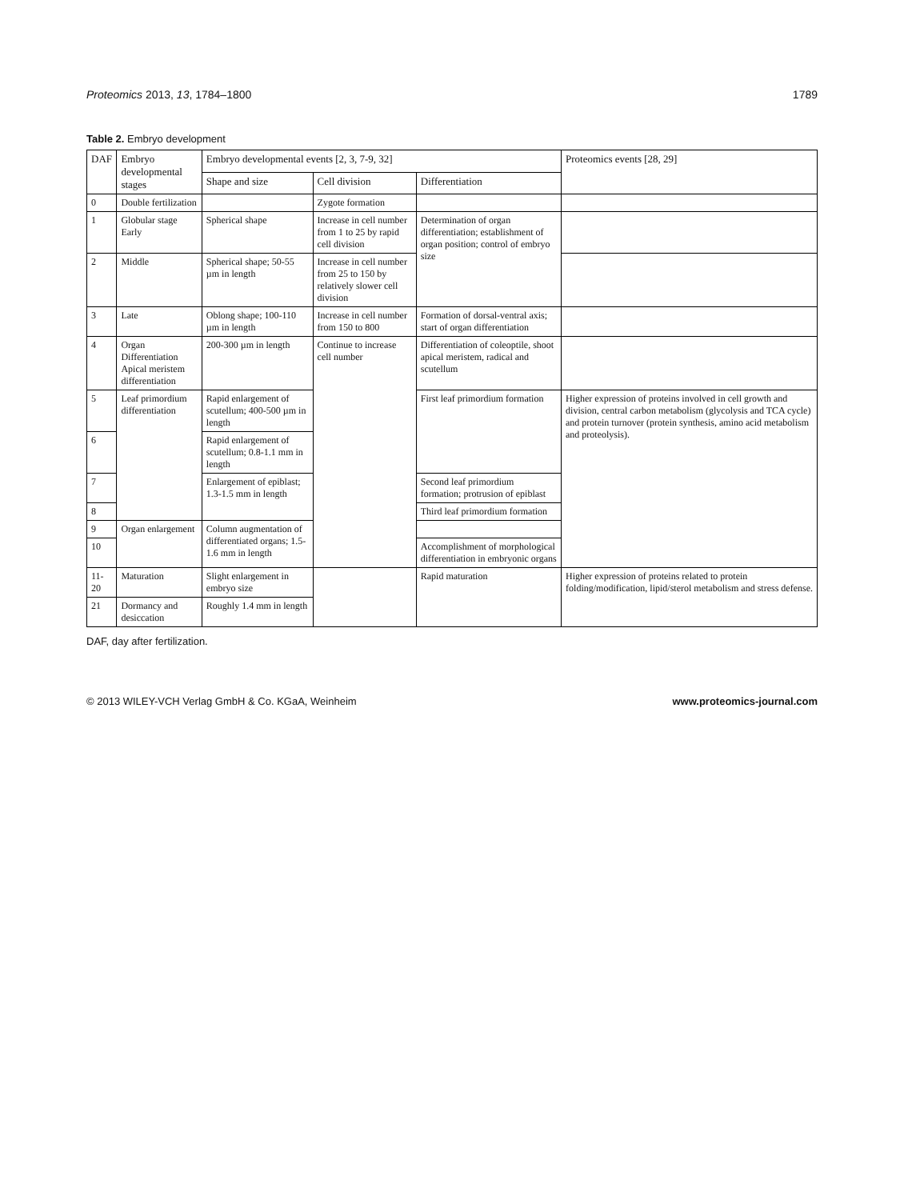Proteomics 2013, 13, 1784–1800 1789
Table 2. Embryo development
| DAF | Embryo developmental stages | Embryo developmental events [2, 3, 7-9, 32] | | | Proteomics events [28, 29] |
| --- | --- | --- | --- | --- | --- |
| | | Shape and size | Cell division | Differentiation | |
| 0 | Double fertilization | | Zygote formation | | |
| 1 | Globular stage Early | Spherical shape | Increase in cell number from 1 to 25 by rapid cell division | Determination of organ differentiation; establishment of organ position; control of embryo size | |
| 2 | Middle | Spherical shape; 50-55 µm in length | Increase in cell number from 25 to 150 by relatively slower cell division | | |
| 3 | Late | Oblong shape; 100-110 µm in length | Increase in cell number from 150 to 800 | Formation of dorsal-ventral axis; start of organ differentiation | |
| 4 | Organ Differentiation Apical meristem differentiation | 200-300 µm in length | Continue to increase cell number | Differentiation of coleoptile, shoot apical meristem, radical and scutellum | |
| 5 | Leaf primordium differentiation | Rapid enlargement of scutellum; 400-500 µm in length | | First leaf primordium formation | Higher expression of proteins involved in cell growth and division, central carbon metabolism (glycolysis and TCA cycle) and protein turnover (protein synthesis, amino acid metabolism and proteolysis). |
| 6 | | Rapid enlargement of scutellum; 0.8-1.1 mm in length | | | |
| 7 | | Enlargement of epiblast; 1.3-1.5 mm in length | | Second leaf primordium formation; protrusion of epiblast | |
| 8 | | | | Third leaf primordium formation | |
| 9 | Organ enlargement | Column augmentation of differentiated organs; 1.5-1.6 mm in length | | | |
| 10 | | | | Accomplishment of morphological differentiation in embryonic organs | |
| 11-20 | Maturation | Slight enlargement in embryo size | | Rapid maturation | Higher expression of proteins related to protein folding/modification, lipid/sterol metabolism and stress defense. |
| 21 | Dormancy and desiccation | Roughly 1.4 mm in length | | | |
DAF, day after fertilization.
© 2013 WILEY-VCH Verlag GmbH & Co. KGaA, Weinheim www.proteomics-journal.com